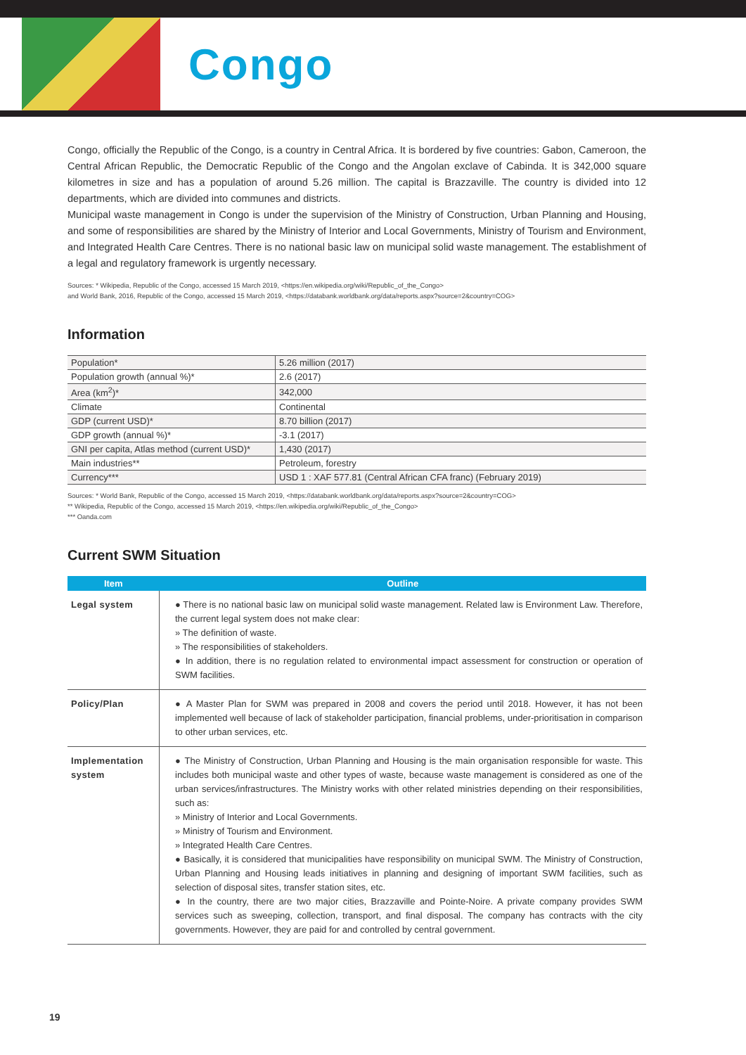Congo
Congo, officially the Republic of the Congo, is a country in Central Africa. It is bordered by five countries: Gabon, Cameroon, the Central African Republic, the Democratic Republic of the Congo and the Angolan exclave of Cabinda. It is 342,000 square kilometres in size and has a population of around 5.26 million. The capital is Brazzaville. The country is divided into 12 departments, which are divided into communes and districts.
Municipal waste management in Congo is under the supervision of the Ministry of Construction, Urban Planning and Housing, and some of responsibilities are shared by the Ministry of Interior and Local Governments, Ministry of Tourism and Environment, and Integrated Health Care Centres. There is no national basic law on municipal solid waste management. The establishment of a legal and regulatory framework is urgently necessary.
Sources: * Wikipedia, Republic of the Congo, accessed 15 March 2019, <https://en.wikipedia.org/wiki/Republic_of_the_Congo>
and World Bank, 2016, Republic of the Congo, accessed 15 March 2019, <https://databank.worldbank.org/data/reports.aspx?source=2&country=COG>
Information
| Population* | 5.26 million (2017) |
| Population growth (annual %)* | 2.6 (2017) |
| Area (km<sup>2</sup>)* | 342,000 |
| Climate | Continental |
| GDP (current USD)* | 8.70 billion (2017) |
| GDP growth (annual %)* | -3.1 (2017) |
| GNI per capita, Atlas method (current USD)* | 1,430 (2017) |
| Main industries** | Petroleum, forestry |
| Currency*** | USD 1 : XAF 577.81 (Central African CFA franc) (February 2019) |
Sources: * World Bank, Republic of the Congo, accessed 15 March 2019, <https://databank.worldbank.org/data/reports.aspx?source=2&country=COG>
** Wikipedia, Republic of the Congo, accessed 15 March 2019, <https://en.wikipedia.org/wiki/Republic_of_the_Congo>
*** Oanda.com
Current SWM Situation
| Item | Outline |
| --- | --- |
| Legal system | ● There is no national basic law on municipal solid waste management. Related law is Environment Law. Therefore, the current legal system does not make clear: » The definition of waste. » The responsibilities of stakeholders. ● In addition, there is no regulation related to environmental impact assessment for construction or operation of SWM facilities. |
| Policy/Plan | ● A Master Plan for SWM was prepared in 2008 and covers the period until 2018. However, it has not been implemented well because of lack of stakeholder participation, financial problems, under-prioritisation in comparison to other urban services, etc. |
| Implementation system | ● The Ministry of Construction, Urban Planning and Housing is the main organisation responsible for waste. This includes both municipal waste and other types of waste, because waste management is considered as one of the urban services/infrastructures. The Ministry works with other related ministries depending on their responsibilities, such as: » Ministry of Interior and Local Governments. » Ministry of Tourism and Environment. » Integrated Health Care Centres. ● Basically, it is considered that municipalities have responsibility on municipal SWM. The Ministry of Construction, Urban Planning and Housing leads initiatives in planning and designing of important SWM facilities, such as selection of disposal sites, transfer station sites, etc. ● In the country, there are two major cities, Brazzaville and Pointe-Noire. A private company provides SWM services such as sweeping, collection, transport, and final disposal. The company has contracts with the city governments. However, they are paid for and controlled by central government. |
19